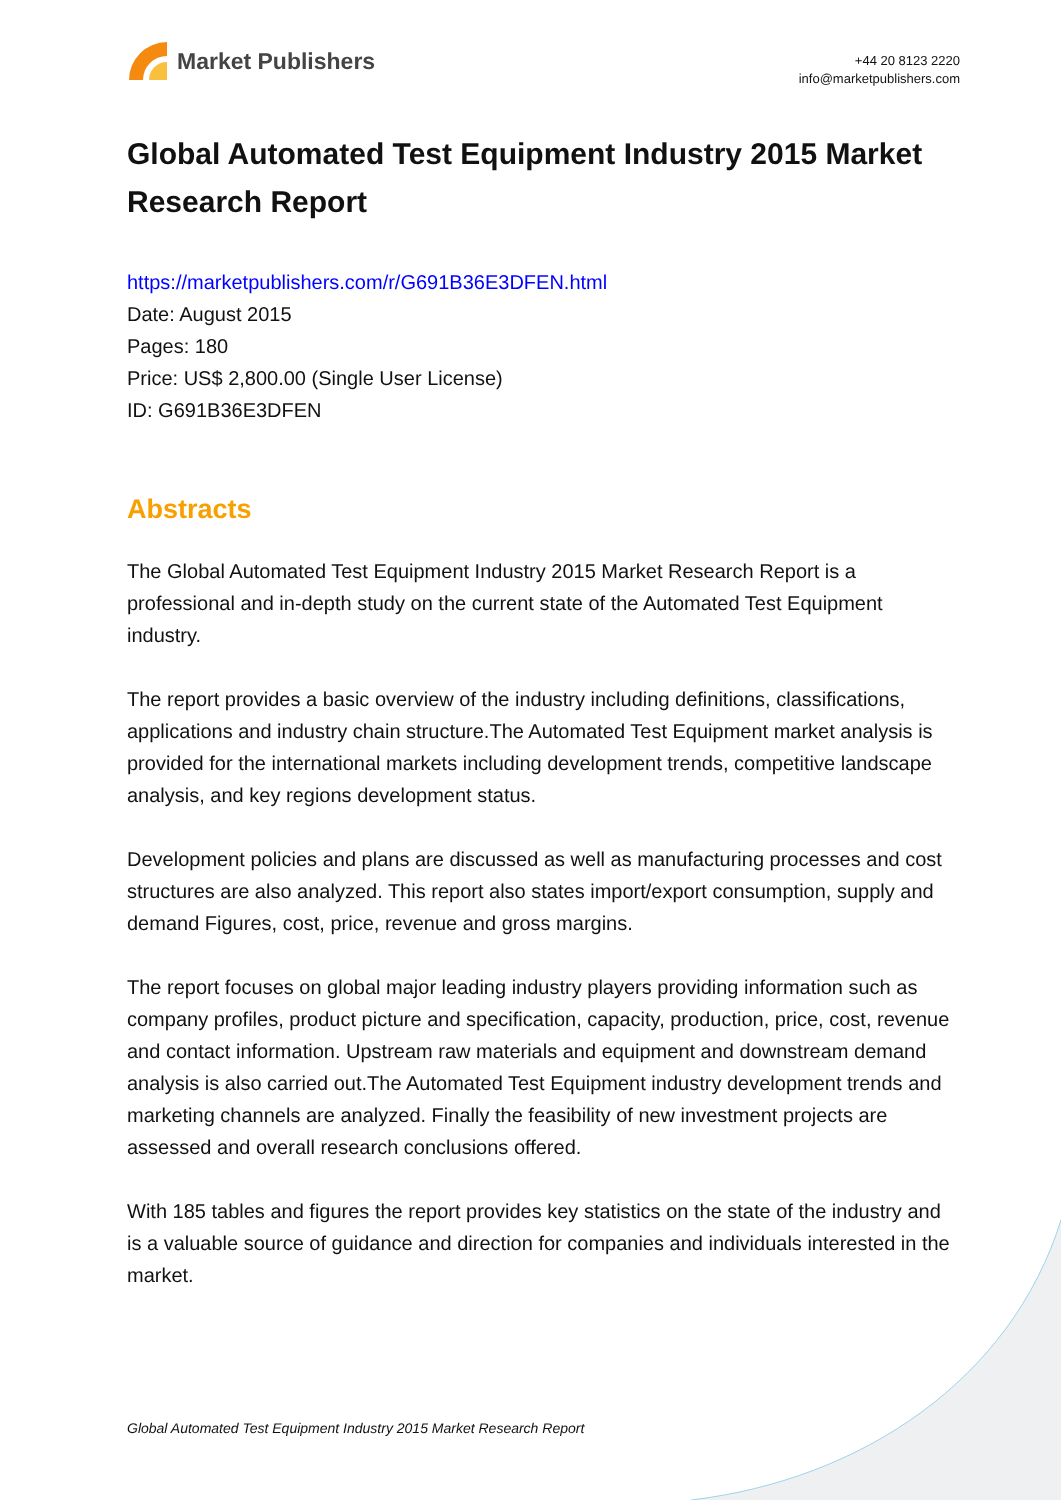Market Publishers
+44 20 8123 2220
info@marketpublishers.com
Global Automated Test Equipment Industry 2015 Market Research Report
https://marketpublishers.com/r/G691B36E3DFEN.html
Date: August 2015
Pages: 180
Price: US$ 2,800.00 (Single User License)
ID: G691B36E3DFEN
Abstracts
The Global Automated Test Equipment Industry 2015 Market Research Report is a professional and in-depth study on the current state of the Automated Test Equipment industry.
The report provides a basic overview of the industry including definitions, classifications, applications and industry chain structure.The Automated Test Equipment market analysis is provided for the international markets including development trends, competitive landscape analysis, and key regions development status.
Development policies and plans are discussed as well as manufacturing processes and cost structures are also analyzed. This report also states import/export consumption, supply and demand Figures, cost, price, revenue and gross margins.
The report focuses on global major leading industry players providing information such as company profiles, product picture and specification, capacity, production, price, cost, revenue and contact information. Upstream raw materials and equipment and downstream demand analysis is also carried out.The Automated Test Equipment industry development trends and marketing channels are analyzed. Finally the feasibility of new investment projects are assessed and overall research conclusions offered.
With 185 tables and figures the report provides key statistics on the state of the industry and is a valuable source of guidance and direction for companies and individuals interested in the market.
Global Automated Test Equipment Industry 2015 Market Research Report